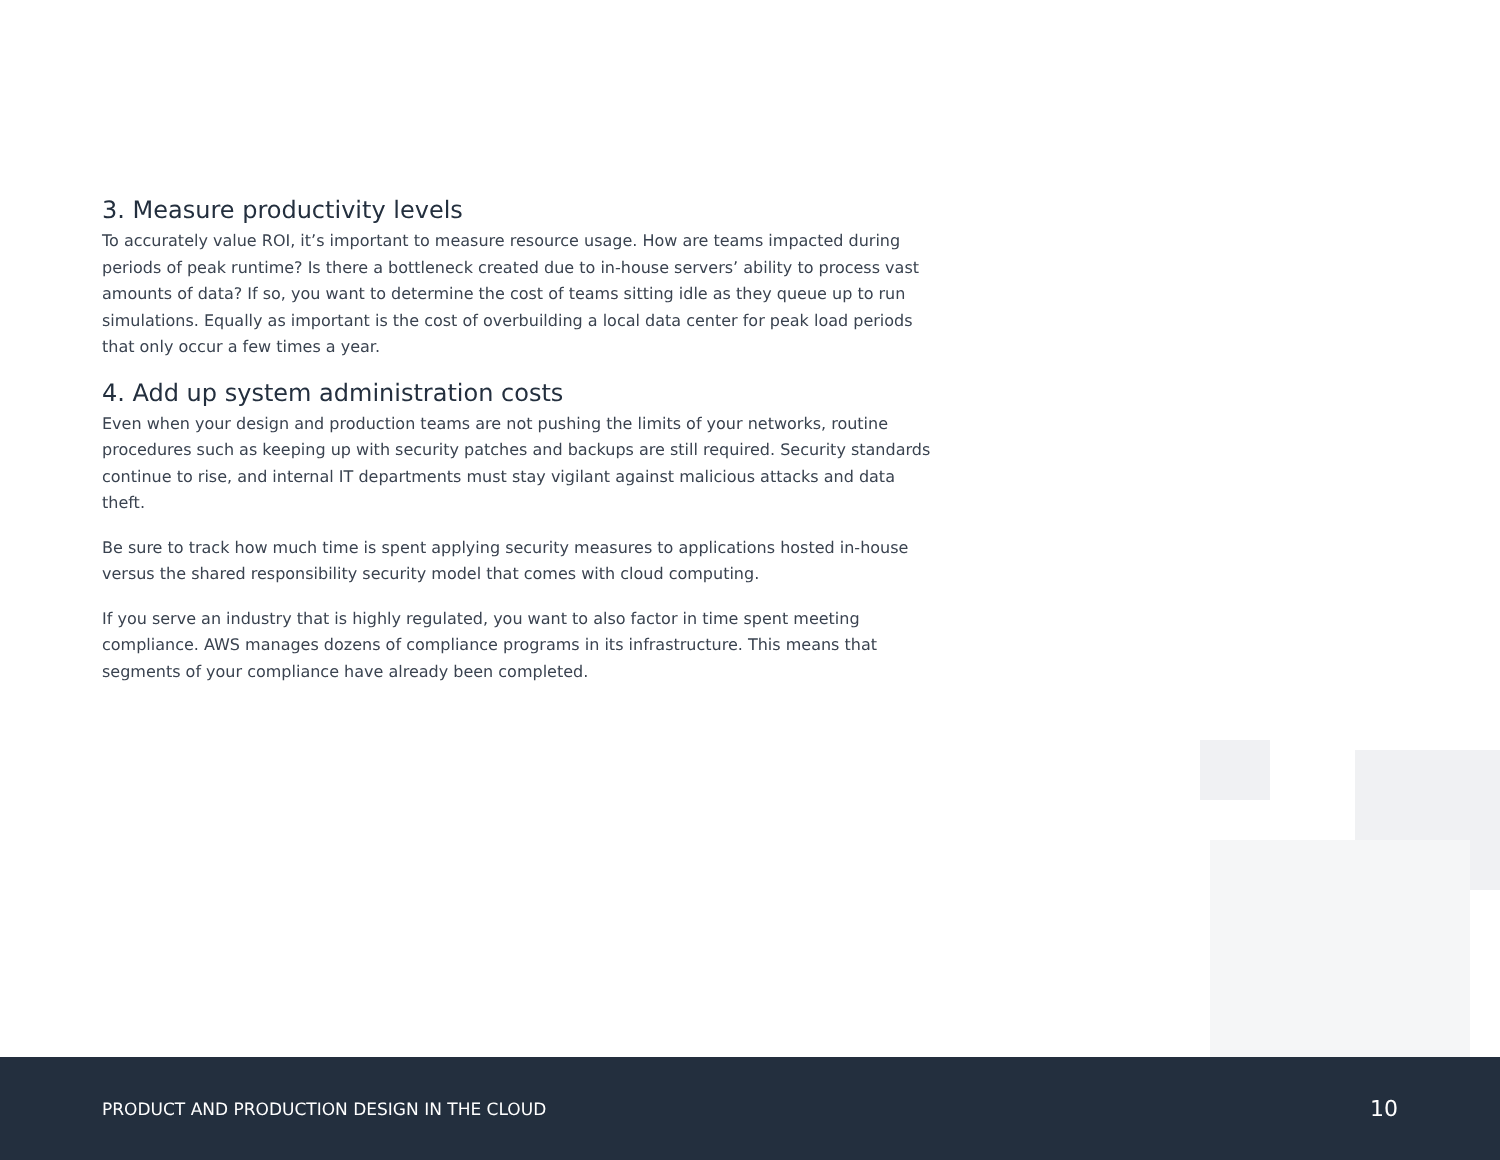3. Measure productivity levels
To accurately value ROI, it’s important to measure resource usage. How are teams impacted during periods of peak runtime? Is there a bottleneck created due to in-house servers’ ability to process vast amounts of data? If so, you want to determine the cost of teams sitting idle as they queue up to run simulations. Equally as important is the cost of overbuilding a local data center for peak load periods that only occur a few times a year.
4. Add up system administration costs
Even when your design and production teams are not pushing the limits of your networks, routine procedures such as keeping up with security patches and backups are still required. Security standards continue to rise, and internal IT departments must stay vigilant against malicious attacks and data theft.
Be sure to track how much time is spent applying security measures to applications hosted in-house versus the shared responsibility security model that comes with cloud computing.
If you serve an industry that is highly regulated, you want to also factor in time spent meeting compliance. AWS manages dozens of compliance programs in its infrastructure. This means that segments of your compliance have already been completed.
PRODUCT AND PRODUCTION DESIGN IN THE CLOUD 10